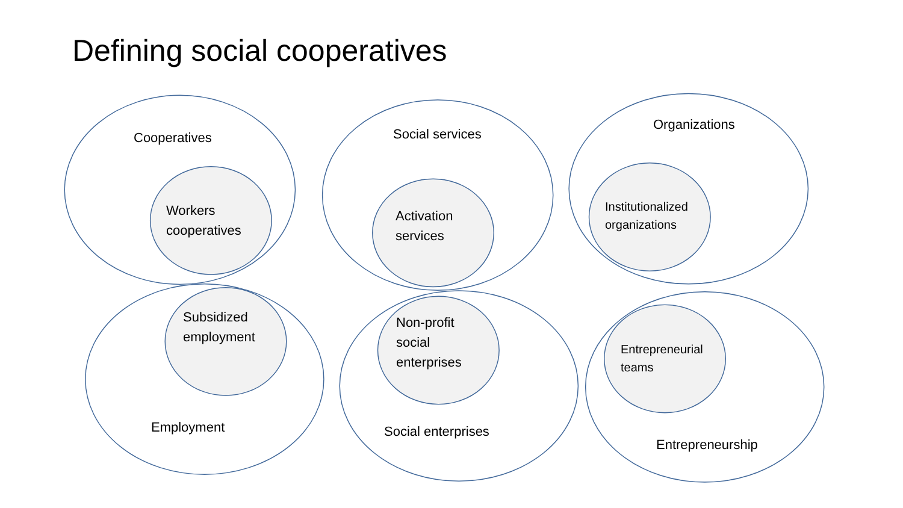Defining social cooperatives
Cooperatives
Workers
cooperatives
Social services
Activation
services
Organizations
Institutionalized
organizations
Subsidized
employment
Employment
Non-profit
social
enterprises
Social enterprises
Entrepreneurial
teams
Entrepreneurship